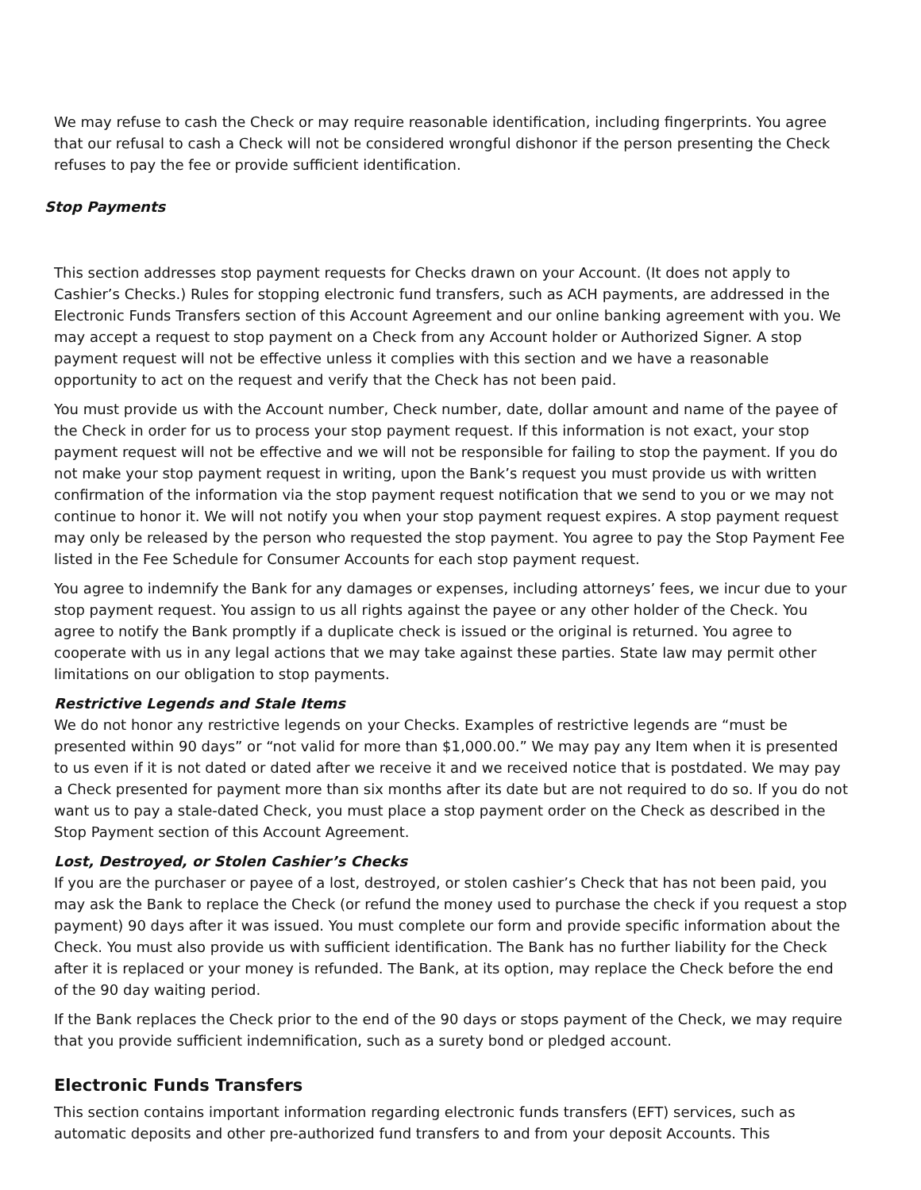We may refuse to cash the Check or may require reasonable identification, including fingerprints. You agree that our refusal to cash a Check will not be considered wrongful dishonor if the person presenting the Check refuses to pay the fee or provide sufficient identification.
Stop Payments
This section addresses stop payment requests for Checks drawn on your Account. (It does not apply to Cashier’s Checks.) Rules for stopping electronic fund transfers, such as ACH payments, are addressed in the Electronic Funds Transfers section of this Account Agreement and our online banking agreement with you. We may accept a request to stop payment on a Check from any Account holder or Authorized Signer. A stop payment request will not be effective unless it complies with this section and we have a reasonable opportunity to act on the request and verify that the Check has not been paid.
You must provide us with the Account number, Check number, date, dollar amount and name of the payee of the Check in order for us to process your stop payment request. If this information is not exact, your stop payment request will not be effective and we will not be responsible for failing to stop the payment. If you do not make your stop payment request in writing, upon the Bank’s request you must provide us with written confirmation of the information via the stop payment request notification that we send to you or we may not continue to honor it. We will not notify you when your stop payment request expires. A stop payment request may only be released by the person who requested the stop payment. You agree to pay the Stop Payment Fee listed in the Fee Schedule for Consumer Accounts for each stop payment request.
You agree to indemnify the Bank for any damages or expenses, including attorneys’ fees, we incur due to your stop payment request. You assign to us all rights against the payee or any other holder of the Check. You agree to notify the Bank promptly if a duplicate check is issued or the original is returned. You agree to cooperate with us in any legal actions that we may take against these parties. State law may permit other limitations on our obligation to stop payments.
Restrictive Legends and Stale Items
We do not honor any restrictive legends on your Checks. Examples of restrictive legends are “must be presented within 90 days” or “not valid for more than $1,000.00.” We may pay any Item when it is presented to us even if it is not dated or dated after we receive it and we received notice that is postdated. We may pay a Check presented for payment more than six months after its date but are not required to do so. If you do not want us to pay a stale-dated Check, you must place a stop payment order on the Check as described in the Stop Payment section of this Account Agreement.
Lost, Destroyed, or Stolen Cashier’s Checks
If you are the purchaser or payee of a lost, destroyed, or stolen cashier’s Check that has not been paid, you may ask the Bank to replace the Check (or refund the money used to purchase the check if you request a stop payment) 90 days after it was issued. You must complete our form and provide specific information about the Check. You must also provide us with sufficient identification. The Bank has no further liability for the Check after it is replaced or your money is refunded. The Bank, at its option, may replace the Check before the end of the 90 day waiting period.
If the Bank replaces the Check prior to the end of the 90 days or stops payment of the Check, we may require that you provide sufficient indemnification, such as a surety bond or pledged account.
Electronic Funds Transfers
This section contains important information regarding electronic funds transfers (EFT) services, such as automatic deposits and other pre-authorized fund transfers to and from your deposit Accounts. This